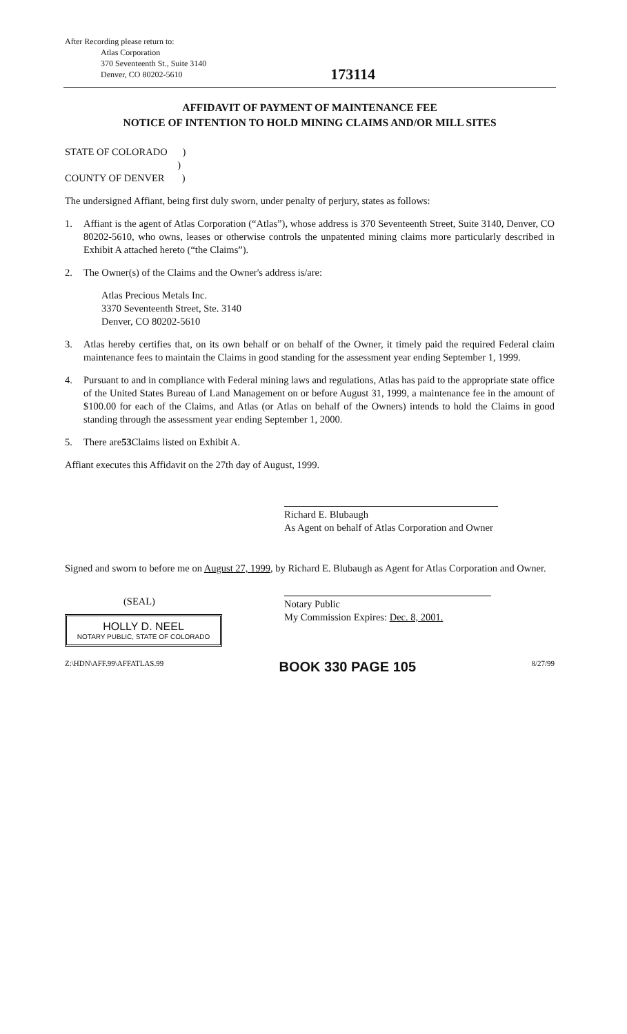After Recording please return to:
Atlas Corporation
370 Seventeenth St., Suite 3140
Denver, CO 80202-5610
173114
AFFIDAVIT OF PAYMENT OF MAINTENANCE FEE
NOTICE OF INTENTION TO HOLD MINING CLAIMS AND/OR MILL SITES
STATE OF COLORADO )
)
COUNTY OF DENVER )
The undersigned Affiant, being first duly sworn, under penalty of perjury, states as follows:
1. Affiant is the agent of Atlas Corporation (“Atlas”), whose address is 370 Seventeenth Street, Suite 3140, Denver, CO 80202-5610, who owns, leases or otherwise controls the unpatented mining claims more particularly described in Exhibit A attached hereto (“the Claims”).
2. The Owner(s) of the Claims and the Owner's address is/are:
Atlas Precious Metals Inc.
3370 Seventeenth Street, Ste. 3140
Denver, CO 80202-5610
3. Atlas hereby certifies that, on its own behalf or on behalf of the Owner, it timely paid the required Federal claim maintenance fees to maintain the Claims in good standing for the assessment year ending September 1, 1999.
4. Pursuant to and in compliance with Federal mining laws and regulations, Atlas has paid to the appropriate state office of the United States Bureau of Land Management on or before August 31, 1999, a maintenance fee in the amount of $100.00 for each of the Claims, and Atlas (or Atlas on behalf of the Owners) intends to hold the Claims in good standing through the assessment year ending September 1, 2000.
5. There are 53 Claims listed on Exhibit A.
Affiant executes this Affidavit on the 27th day of August, 1999.
Richard E. Blubaugh
As Agent on behalf of Atlas Corporation and Owner
Signed and sworn to before me on August 27, 1999, by Richard E. Blubaugh as Agent for Atlas Corporation and Owner.
(SEAL)
HOLLY D. NEEL
NOTARY PUBLIC, STATE OF COLORADO
Notary Public
My Commission Expires: Dec. 8, 2001.
Z:\HDN\AFF.99\AFFATLAS.99 BOOK 330 PAGE 105 8/27/99